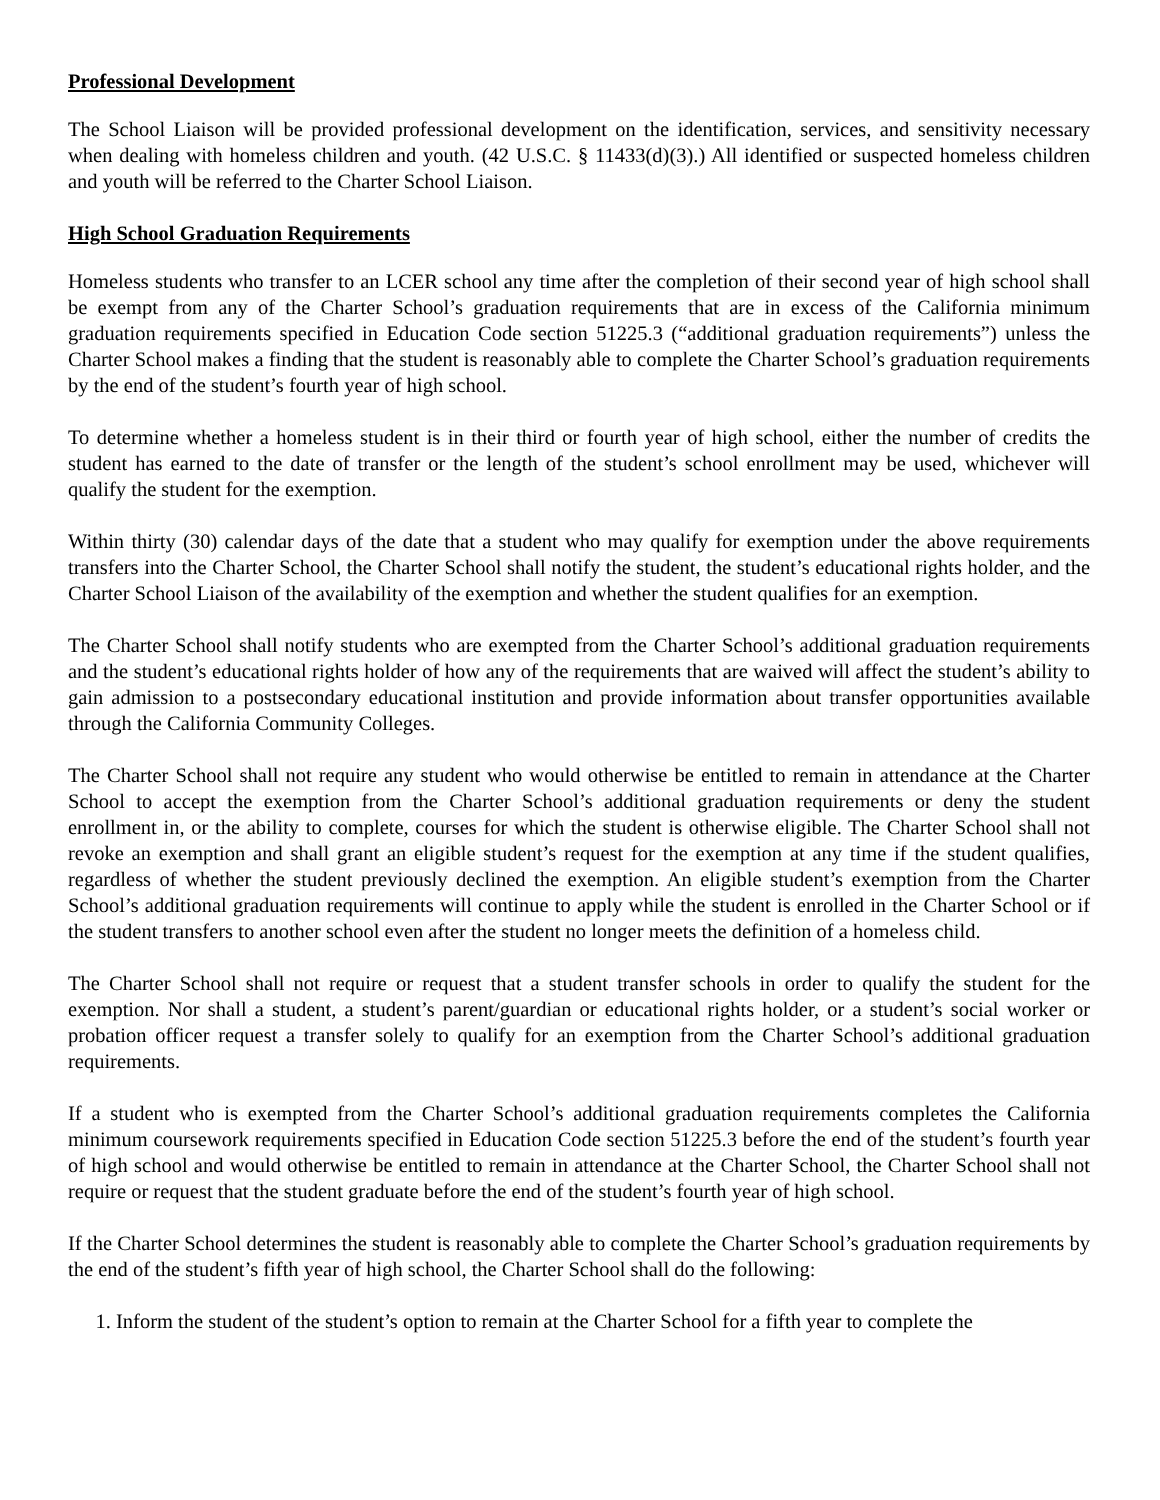Professional Development
The School Liaison will be provided professional development on the identification, services, and sensitivity necessary when dealing with homeless children and youth. (42 U.S.C. § 11433(d)(3).) All identified or suspected homeless children and youth will be referred to the Charter School Liaison.
High School Graduation Requirements
Homeless students who transfer to an LCER school any time after the completion of their second year of high school shall be exempt from any of the Charter School’s graduation requirements that are in excess of the California minimum graduation requirements specified in Education Code section 51225.3 (“additional graduation requirements”) unless the Charter School makes a finding that the student is reasonably able to complete the Charter School’s graduation requirements by the end of the student’s fourth year of high school.
To determine whether a homeless student is in their third or fourth year of high school, either the number of credits the student has earned to the date of transfer or the length of the student’s school enrollment may be used, whichever will qualify the student for the exemption.
Within thirty (30) calendar days of the date that a student who may qualify for exemption under the above requirements transfers into the Charter School, the Charter School shall notify the student, the student’s educational rights holder, and the Charter School Liaison of the availability of the exemption and whether the student qualifies for an exemption.
The Charter School shall notify students who are exempted from the Charter School’s additional graduation requirements and the student’s educational rights holder of how any of the requirements that are waived will affect the student’s ability to gain admission to a postsecondary educational institution and provide information about transfer opportunities available through the California Community Colleges.
The Charter School shall not require any student who would otherwise be entitled to remain in attendance at the Charter School to accept the exemption from the Charter School’s additional graduation requirements or deny the student enrollment in, or the ability to complete, courses for which the student is otherwise eligible. The Charter School shall not revoke an exemption and shall grant an eligible student’s request for the exemption at any time if the student qualifies, regardless of whether the student previously declined the exemption. An eligible student’s exemption from the Charter School’s additional graduation requirements will continue to apply while the student is enrolled in the Charter School or if the student transfers to another school even after the student no longer meets the definition of a homeless child.
The Charter School shall not require or request that a student transfer schools in order to qualify the student for the exemption. Nor shall a student, a student’s parent/guardian or educational rights holder, or a student’s social worker or probation officer request a transfer solely to qualify for an exemption from the Charter School’s additional graduation requirements.
If a student who is exempted from the Charter School’s additional graduation requirements completes the California minimum coursework requirements specified in Education Code section 51225.3 before the end of the student’s fourth year of high school and would otherwise be entitled to remain in attendance at the Charter School, the Charter School shall not require or request that the student graduate before the end of the student’s fourth year of high school.
If the Charter School determines the student is reasonably able to complete the Charter School’s graduation requirements by the end of the student’s fifth year of high school, the Charter School shall do the following:
1. Inform the student of the student’s option to remain at the Charter School for a fifth year to complete the